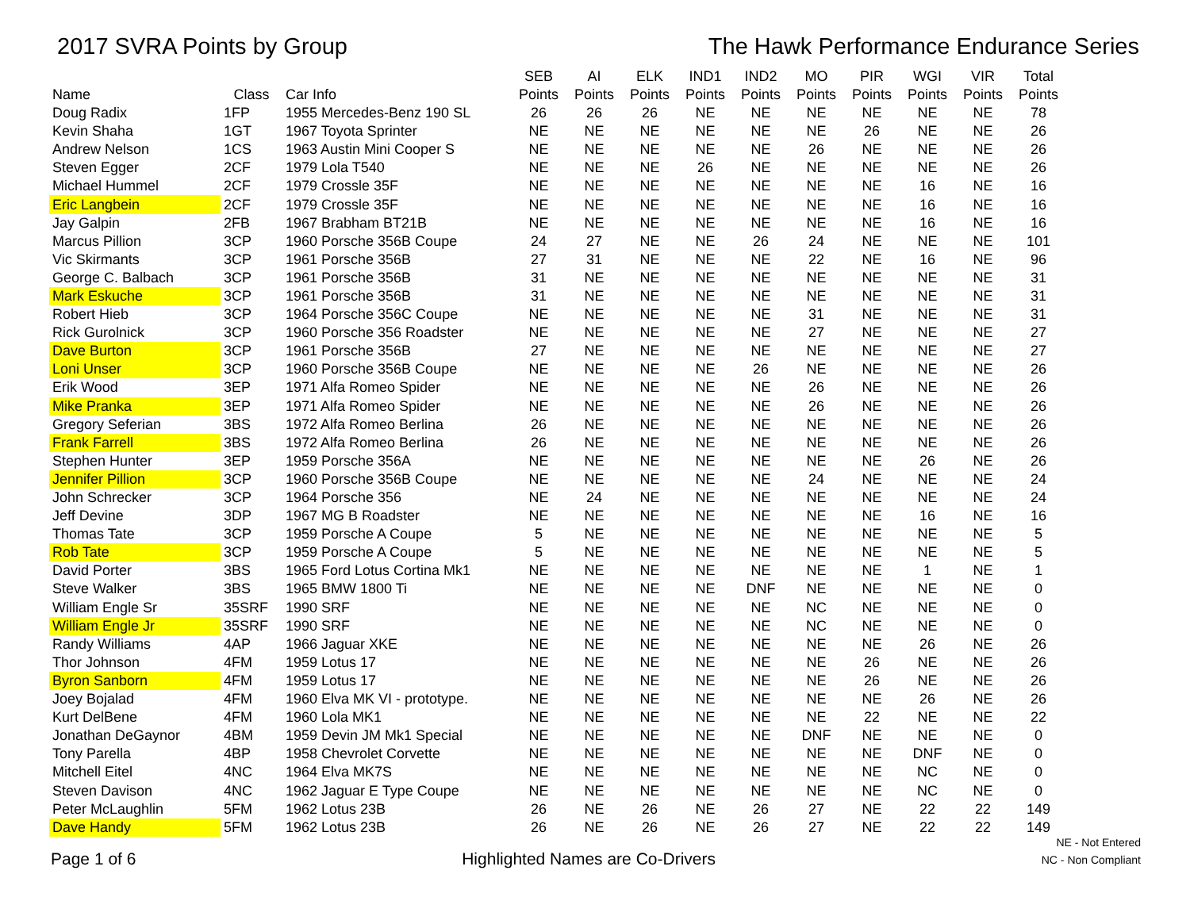2017 SVRA Points by Group The Hawk Performance Endurance Series
| Name | Class | Car Info | SEB Points | AI Points | ELK Points | IND1 Points | IND2 Points | MO Points | PIR Points | WGI Points | VIR Points | Total Points |
| --- | --- | --- | --- | --- | --- | --- | --- | --- | --- | --- | --- | --- |
| Doug Radix | 1FP | 1955 Mercedes-Benz 190 SL | 26 | 26 | 26 | NE | NE | NE | NE | NE | NE | 78 |
| Kevin Shaha | 1GT | 1967 Toyota Sprinter | NE | NE | NE | NE | NE | NE | 26 | NE | NE | 26 |
| Andrew Nelson | 1CS | 1963 Austin Mini Cooper S | NE | NE | NE | NE | NE | 26 | NE | NE | NE | 26 |
| Steven Egger | 2CF | 1979 Lola T540 | NE | NE | NE | 26 | NE | NE | NE | NE | NE | 26 |
| Michael Hummel | 2CF | 1979 Crossle 35F | NE | NE | NE | NE | NE | NE | NE | 16 | NE | 16 |
| Eric Langbein | 2CF | 1979 Crossle 35F | NE | NE | NE | NE | NE | NE | NE | 16 | NE | 16 |
| Jay Galpin | 2FB | 1967 Brabham BT21B | NE | NE | NE | NE | NE | NE | NE | 16 | NE | 16 |
| Marcus Pillion | 3CP | 1960 Porsche 356B Coupe | 24 | 27 | NE | NE | 26 | 24 | NE | NE | NE | 101 |
| Vic Skirmants | 3CP | 1961 Porsche 356B | 27 | 31 | NE | NE | NE | 22 | NE | 16 | NE | 96 |
| George C. Balbach | 3CP | 1961 Porsche 356B | 31 | NE | NE | NE | NE | NE | NE | NE | NE | 31 |
| Mark Eskuche | 3CP | 1961 Porsche 356B | 31 | NE | NE | NE | NE | NE | NE | NE | NE | 31 |
| Robert Hieb | 3CP | 1964 Porsche 356C Coupe | NE | NE | NE | NE | NE | 31 | NE | NE | NE | 31 |
| Rick Gurolnick | 3CP | 1960 Porsche 356 Roadster | NE | NE | NE | NE | NE | 27 | NE | NE | NE | 27 |
| Dave Burton | 3CP | 1961 Porsche 356B | 27 | NE | NE | NE | NE | NE | NE | NE | NE | 27 |
| Loni Unser | 3CP | 1960 Porsche 356B Coupe | NE | NE | NE | NE | 26 | NE | NE | NE | NE | 26 |
| Erik Wood | 3EP | 1971 Alfa Romeo Spider | NE | NE | NE | NE | NE | 26 | NE | NE | NE | 26 |
| Mike Pranka | 3EP | 1971 Alfa Romeo Spider | NE | NE | NE | NE | NE | 26 | NE | NE | NE | 26 |
| Gregory Seferian | 3BS | 1972 Alfa Romeo Berlina | 26 | NE | NE | NE | NE | NE | NE | NE | NE | 26 |
| Frank Farrell | 3BS | 1972 Alfa Romeo Berlina | 26 | NE | NE | NE | NE | NE | NE | NE | NE | 26 |
| Stephen Hunter | 3EP | 1959 Porsche 356A | NE | NE | NE | NE | NE | NE | NE | 26 | NE | 26 |
| Jennifer Pillion | 3CP | 1960 Porsche 356B Coupe | NE | NE | NE | NE | NE | 24 | NE | NE | NE | 24 |
| John Schrecker | 3CP | 1964 Porsche 356 | NE | 24 | NE | NE | NE | NE | NE | NE | NE | 24 |
| Jeff Devine | 3DP | 1967 MG B Roadster | NE | NE | NE | NE | NE | NE | NE | 16 | NE | 16 |
| Thomas Tate | 3CP | 1959 Porsche A Coupe | 5 | NE | NE | NE | NE | NE | NE | NE | NE | 5 |
| Rob Tate | 3CP | 1959 Porsche A Coupe | 5 | NE | NE | NE | NE | NE | NE | NE | NE | 5 |
| David Porter | 3BS | 1965 Ford Lotus Cortina Mk1 | NE | NE | NE | NE | NE | NE | NE | 1 | NE | 1 |
| Steve Walker | 3BS | 1965 BMW 1800 Ti | NE | NE | NE | NE | DNF | NE | NE | NE | NE | 0 |
| William Engle Sr | 35SRF | 1990 SRF | NE | NE | NE | NE | NE | NC | NE | NE | NE | 0 |
| William Engle Jr | 35SRF | 1990 SRF | NE | NE | NE | NE | NE | NC | NE | NE | NE | 0 |
| Randy Williams | 4AP | 1966 Jaguar XKE | NE | NE | NE | NE | NE | NE | NE | 26 | NE | 26 |
| Thor Johnson | 4FM | 1959 Lotus 17 | NE | NE | NE | NE | NE | NE | 26 | NE | NE | 26 |
| Byron Sanborn | 4FM | 1959 Lotus 17 | NE | NE | NE | NE | NE | NE | 26 | NE | NE | 26 |
| Joey Bojalad | 4FM | 1960 Elva MK VI - prototype. | NE | NE | NE | NE | NE | NE | NE | 26 | NE | 26 |
| Kurt DelBene | 4FM | 1960 Lola MK1 | NE | NE | NE | NE | NE | NE | 22 | NE | NE | 22 |
| Jonathan DeGaynor | 4BM | 1959 Devin JM Mk1 Special | NE | NE | NE | NE | NE | DNF | NE | NE | NE | 0 |
| Tony Parella | 4BP | 1958 Chevrolet Corvette | NE | NE | NE | NE | NE | NE | NE | DNF | NE | 0 |
| Mitchell Eitel | 4NC | 1964 Elva MK7S | NE | NE | NE | NE | NE | NE | NE | NC | NE | 0 |
| Steven Davison | 4NC | 1962 Jaguar E Type Coupe | NE | NE | NE | NE | NE | NE | NE | NC | NE | 0 |
| Peter McLaughlin | 5FM | 1962 Lotus 23B | 26 | NE | 26 | NE | 26 | 27 | NE | 22 | 22 | 149 |
| Dave Handy | 5FM | 1962 Lotus 23B | 26 | NE | 26 | NE | 26 | 27 | NE | 22 | 22 | 149 |
Page 1 of 6
Highlighted Names are Co-Drivers
NE - Not Entered
NC - Non Compliant